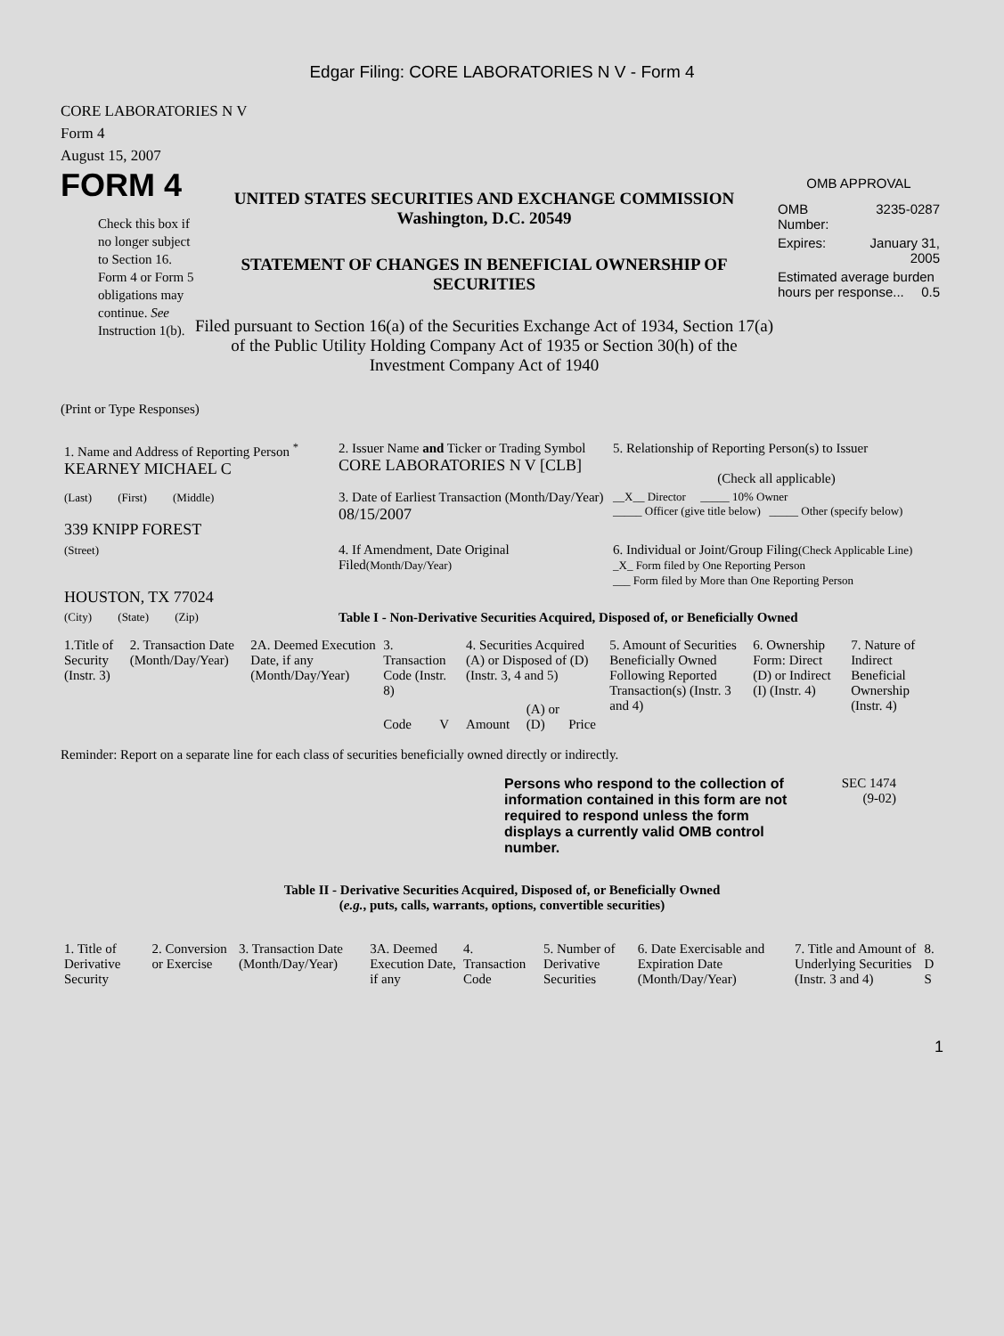Edgar Filing: CORE LABORATORIES N V - Form 4
CORE LABORATORIES N V
Form 4
August 15, 2007
FORM 4
Check this box if no longer subject to Section 16. Form 4 or Form 5 obligations may continue. See Instruction 1(b).
UNITED STATES SECURITIES AND EXCHANGE COMMISSION
Washington, D.C. 20549
STATEMENT OF CHANGES IN BENEFICIAL OWNERSHIP OF SECURITIES
Filed pursuant to Section 16(a) of the Securities Exchange Act of 1934, Section 17(a) of the Public Utility Holding Company Act of 1935 or Section 30(h) of the Investment Company Act of 1940
OMB APPROVAL
| OMB Number: | 3235-0287 |
| Expires: | January 31, 2005 |
| Estimated average burden hours per response... 0.5 | |
(Print or Type Responses)
| 1. Name and Address of Reporting Person <sup>*</sup> KEARNEY MICHAEL C | 2. Issuer Name and Ticker or Trading Symbol CORE LABORATORIES N V [CLB] | 5. Relationship of Reporting Person(s) to Issuer (Check all applicable) |
| (Last) (First) (Middle) 339 KNIPP FOREST | 3. Date of Earliest Transaction (Month/Day/Year) 08/15/2007 | __X__ Director _____ 10% Owner _____ Officer (give title below) _____ Other (specify below) |
| (Street) HOUSTON, TX 77024 | 4. If Amendment, Date Original Filed (Month/Day/Year) | 6. Individual or Joint/Group Filing (Check Applicable Line) _X_ Form filed by One Reporting Person ___ Form filed by More than One Reporting Person |
| (City) (State) (Zip) | Table I - Non-Derivative Securities Acquired, Disposed of, or Beneficially Owned | |
| 1.Title of Security (Instr. 3) | 2. Transaction Date (Month/Day/Year) | 2A. Deemed Execution Date, if any (Month/Day/Year) | 3. Transaction Code (Instr. 8) | | 4. Securities Acquired (A) or Disposed of (D) (Instr. 3, 4 and 5) | | | 5. Amount of Securities Beneficially Owned Following Reported Transaction(s) (Instr. 3 and 4) | 6. Ownership Form: Direct (D) or Indirect (I) (Instr. 4) | 7. Nature of Indirect Beneficial Ownership (Instr. 4) |
| --- | --- | --- | --- | --- | --- | --- | --- | --- | --- | --- |
| | | | Code | V | Amount | (A) or (D) | Price | | | |
Reminder: Report on a separate line for each class of securities beneficially owned directly or indirectly.
Persons who respond to the collection of information contained in this form are not required to respond unless the form displays a currently valid OMB control number.
SEC 1474
(9-02)
Table II - Derivative Securities Acquired, Disposed of, or Beneficially Owned
(e.g., puts, calls, warrants, options, convertible securities)
| 1. Title of Derivative Security | 2. Conversion or Exercise | 3. Transaction Date (Month/Day/Year) | 3A. Deemed Execution Date, if any | 4. Transaction Code | 5. Number of Derivative Securities | 6. Date Exercisable and Expiration Date (Month/Day/Year) | 7. Title and Amount of Underlying Securities (Instr. 3 and 4) | 8. D S |
| --- | --- | --- | --- | --- | --- | --- | --- | --- |
1